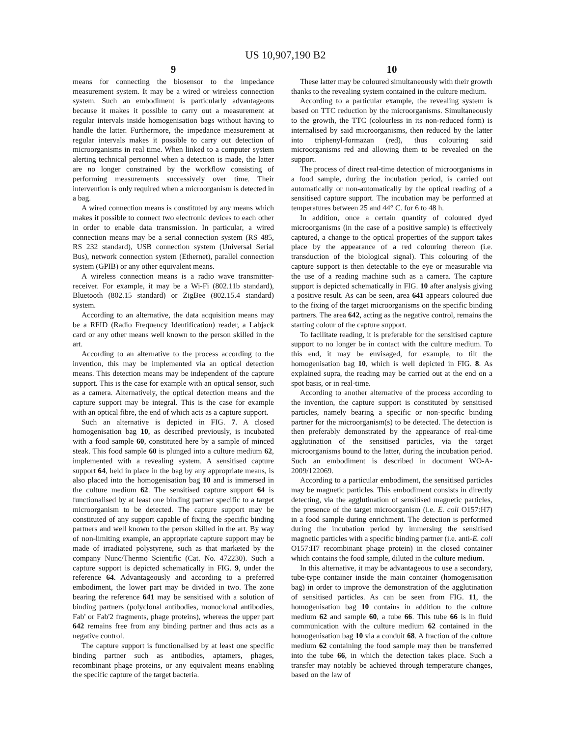US 10,907,190 B2
9
means for connecting the biosensor to the impedance measurement system. It may be a wired or wireless connection system. Such an embodiment is particularly advantageous because it makes it possible to carry out a measurement at regular intervals inside homogenisation bags without having to handle the latter. Furthermore, the impedance measurement at regular intervals makes it possible to carry out detection of microorganisms in real time. When linked to a computer system alerting technical personnel when a detection is made, the latter are no longer constrained by the workflow consisting of performing measurements successively over time. Their intervention is only required when a microorganism is detected in a bag.
A wired connection means is constituted by any means which makes it possible to connect two electronic devices to each other in order to enable data transmission. In particular, a wired connection means may be a serial connection system (RS 485, RS 232 standard), USB connection system (Universal Serial Bus), network connection system (Ethernet), parallel connection system (GPIB) or any other equivalent means.
A wireless connection means is a radio wave transmitter-receiver. For example, it may be a Wi-Fi (802.11b standard), Bluetooth (802.15 standard) or ZigBee (802.15.4 standard) system.
According to an alternative, the data acquisition means may be a RFID (Radio Frequency Identification) reader, a Labjack card or any other means well known to the person skilled in the art.
According to an alternative to the process according to the invention, this may be implemented via an optical detection means. This detection means may be independent of the capture support. This is the case for example with an optical sensor, such as a camera. Alternatively, the optical detection means and the capture support may be integral. This is the case for example with an optical fibre, the end of which acts as a capture support.
Such an alternative is depicted in FIG. 7. A closed homogenisation bag 10, as described previously, is incubated with a food sample 60, constituted here by a sample of minced steak. This food sample 60 is plunged into a culture medium 62, implemented with a revealing system. A sensitised capture support 64, held in place in the bag by any appropriate means, is also placed into the homogenisation bag 10 and is immersed in the culture medium 62. The sensitised capture support 64 is functionalised by at least one binding partner specific to a target microorganism to be detected. The capture support may be constituted of any support capable of fixing the specific binding partners and well known to the person skilled in the art. By way of non-limiting example, an appropriate capture support may be made of irradiated polystyrene, such as that marketed by the company Nunc/Thermo Scientific (Cat. No. 472230). Such a capture support is depicted schematically in FIG. 9, under the reference 64. Advantageously and according to a preferred embodiment, the lower part may be divided in two. The zone bearing the reference 641 may be sensitised with a solution of binding partners (polyclonal antibodies, monoclonal antibodies, Fab' or Fab'2 fragments, phage proteins), whereas the upper part 642 remains free from any binding partner and thus acts as a negative control.
The capture support is functionalised by at least one specific binding partner such as antibodies, aptamers, phages, recombinant phage proteins, or any equivalent means enabling the specific capture of the target bacteria.
10
These latter may be coloured simultaneously with their growth thanks to the revealing system contained in the culture medium.
According to a particular example, the revealing system is based on TTC reduction by the microorganisms. Simultaneously to the growth, the TTC (colourless in its non-reduced form) is internalised by said microorganisms, then reduced by the latter into triphenyl-formazan (red), thus colouring said microorganisms red and allowing them to be revealed on the support.
The process of direct real-time detection of microorganisms in a food sample, during the incubation period, is carried out automatically or non-automatically by the optical reading of a sensitised capture support. The incubation may be performed at temperatures between 25 and 44° C. for 6 to 48 h.
In addition, once a certain quantity of coloured dyed microorganisms (in the case of a positive sample) is effectively captured, a change to the optical properties of the support takes place by the appearance of a red colouring thereon (i.e. transduction of the biological signal). This colouring of the capture support is then detectable to the eye or measurable via the use of a reading machine such as a camera. The capture support is depicted schematically in FIG. 10 after analysis giving a positive result. As can be seen, area 641 appears coloured due to the fixing of the target microorganisms on the specific binding partners. The area 642, acting as the negative control, remains the starting colour of the capture support.
To facilitate reading, it is preferable for the sensitised capture support to no longer be in contact with the culture medium. To this end, it may be envisaged, for example, to tilt the homogenisation bag 10, which is well depicted in FIG. 8. As explained supra, the reading may be carried out at the end on a spot basis, or in real-time.
According to another alternative of the process according to the invention, the capture support is constituted by sensitised particles, namely bearing a specific or non-specific binding partner for the microorganism(s) to be detected. The detection is then preferably demonstrated by the appearance of real-time agglutination of the sensitised particles, via the target microorganisms bound to the latter, during the incubation period. Such an embodiment is described in document WO-A-2009/122069.
According to a particular embodiment, the sensitised particles may be magnetic particles. This embodiment consists in directly detecting, via the agglutination of sensitised magnetic particles, the presence of the target microorganism (i.e. E. coli O157:H7) in a food sample during enrichment. The detection is performed during the incubation period by immersing the sensitised magnetic particles with a specific binding partner (i.e. anti-E. coli O157:H7 recombinant phage protein) in the closed container which contains the food sample, diluted in the culture medium.
In this alternative, it may be advantageous to use a secondary, tube-type container inside the main container (homogenisation bag) in order to improve the demonstration of the agglutination of sensitised particles. As can be seen from FIG. 11, the homogenisation bag 10 contains in addition to the culture medium 62 and sample 60, a tube 66. This tube 66 is in fluid communication with the culture medium 62 contained in the homogenisation bag 10 via a conduit 68. A fraction of the culture medium 62 containing the food sample may then be transferred into the tube 66, in which the detection takes place. Such a transfer may notably be achieved through temperature changes, based on the law of